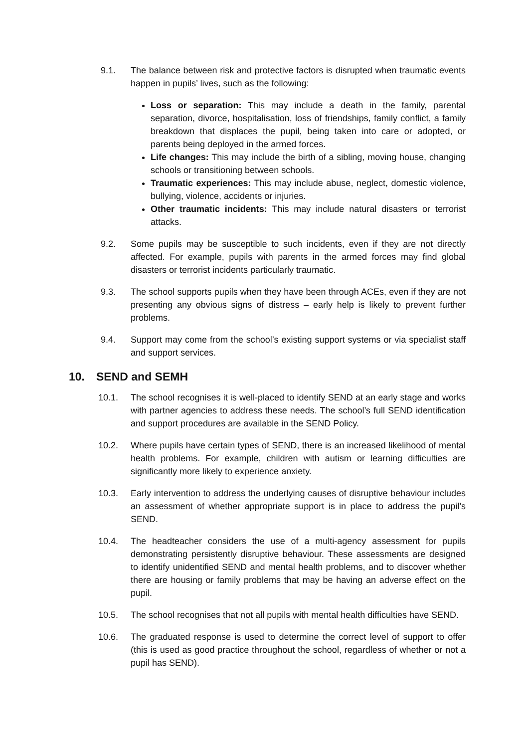9.1. The balance between risk and protective factors is disrupted when traumatic events happen in pupils’ lives, such as the following:
Loss or separation: This may include a death in the family, parental separation, divorce, hospitalisation, loss of friendships, family conflict, a family breakdown that displaces the pupil, being taken into care or adopted, or parents being deployed in the armed forces.
Life changes: This may include the birth of a sibling, moving house, changing schools or transitioning between schools.
Traumatic experiences: This may include abuse, neglect, domestic violence, bullying, violence, accidents or injuries.
Other traumatic incidents: This may include natural disasters or terrorist attacks.
9.2. Some pupils may be susceptible to such incidents, even if they are not directly affected. For example, pupils with parents in the armed forces may find global disasters or terrorist incidents particularly traumatic.
9.3. The school supports pupils when they have been through ACEs, even if they are not presenting any obvious signs of distress – early help is likely to prevent further problems.
9.4. Support may come from the school’s existing support systems or via specialist staff and support services.
10. SEND and SEMH
10.1. The school recognises it is well-placed to identify SEND at an early stage and works with partner agencies to address these needs. The school’s full SEND identification and support procedures are available in the SEND Policy.
10.2. Where pupils have certain types of SEND, there is an increased likelihood of mental health problems. For example, children with autism or learning difficulties are significantly more likely to experience anxiety.
10.3. Early intervention to address the underlying causes of disruptive behaviour includes an assessment of whether appropriate support is in place to address the pupil’s SEND.
10.4. The headteacher considers the use of a multi-agency assessment for pupils demonstrating persistently disruptive behaviour. These assessments are designed to identify unidentified SEND and mental health problems, and to discover whether there are housing or family problems that may be having an adverse effect on the pupil.
10.5. The school recognises that not all pupils with mental health difficulties have SEND.
10.6. The graduated response is used to determine the correct level of support to offer (this is used as good practice throughout the school, regardless of whether or not a pupil has SEND).